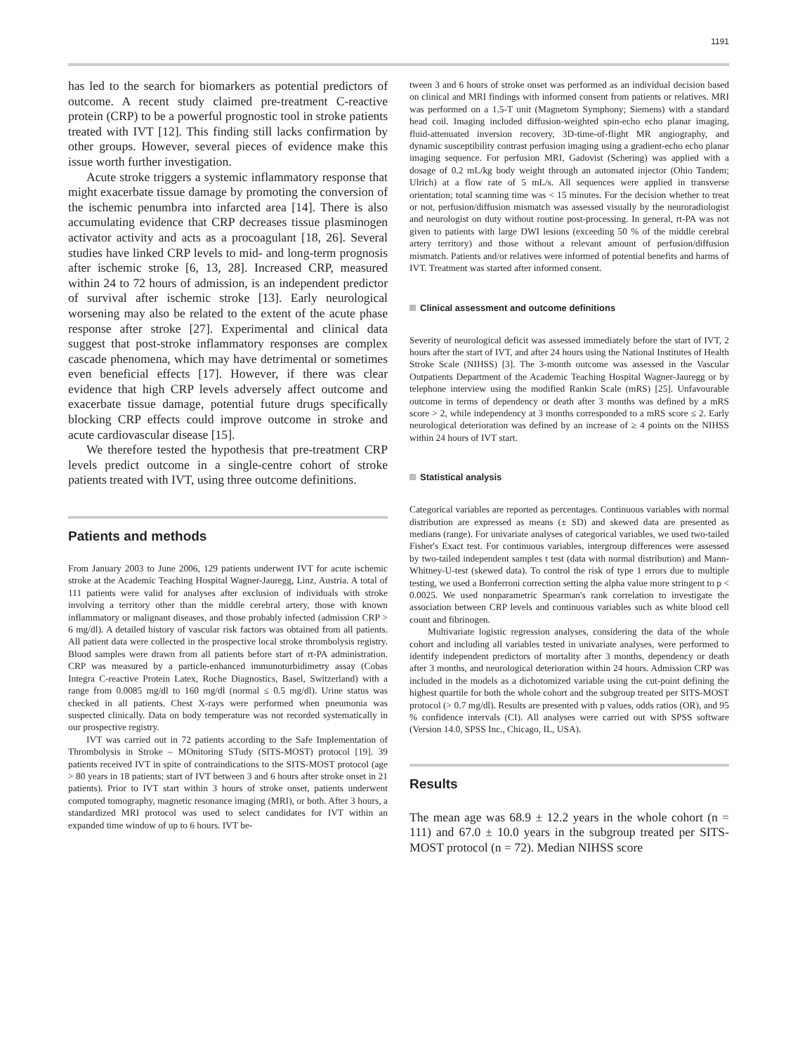1191
has led to the search for biomarkers as potential predictors of outcome. A recent study claimed pre-treatment C-reactive protein (CRP) to be a powerful prognostic tool in stroke patients treated with IVT [12]. This finding still lacks confirmation by other groups. However, several pieces of evidence make this issue worth further investigation.
Acute stroke triggers a systemic inflammatory response that might exacerbate tissue damage by promoting the conversion of the ischemic penumbra into infarcted area [14]. There is also accumulating evidence that CRP decreases tissue plasminogen activator activity and acts as a procoagulant [18, 26]. Several studies have linked CRP levels to mid- and long-term prognosis after ischemic stroke [6, 13, 28]. Increased CRP, measured within 24 to 72 hours of admission, is an independent predictor of survival after ischemic stroke [13]. Early neurological worsening may also be related to the extent of the acute phase response after stroke [27]. Experimental and clinical data suggest that post-stroke inflammatory responses are complex cascade phenomena, which may have detrimental or sometimes even beneficial effects [17]. However, if there was clear evidence that high CRP levels adversely affect outcome and exacerbate tissue damage, potential future drugs specifically blocking CRP effects could improve outcome in stroke and acute cardiovascular disease [15].
We therefore tested the hypothesis that pre-treatment CRP levels predict outcome in a single-centre cohort of stroke patients treated with IVT, using three outcome definitions.
Patients and methods
From January 2003 to June 2006, 129 patients underwent IVT for acute ischemic stroke at the Academic Teaching Hospital Wagner-Jauregg, Linz, Austria. A total of 111 patients were valid for analyses after exclusion of individuals with stroke involving a territory other than the middle cerebral artery, those with known inflammatory or malignant diseases, and those probably infected (admission CRP > 6 mg/dl). A detailed history of vascular risk factors was obtained from all patients. All patient data were collected in the prospective local stroke thrombolysis registry. Blood samples were drawn from all patients before start of rt-PA administration. CRP was measured by a particle-enhanced immunoturbidimetry assay (Cobas Integra C-reactive Protein Latex, Roche Diagnostics, Basel, Switzerland) with a range from 0.0085 mg/dl to 160 mg/dl (normal ≤ 0.5 mg/dl). Urine status was checked in all patients. Chest X-rays were performed when pneumonia was suspected clinically. Data on body temperature was not recorded systematically in our prospective registry.
IVT was carried out in 72 patients according to the Safe Implementation of Thrombolysis in Stroke – MOnitoring STudy (SITS-MOST) protocol [19]. 39 patients received IVT in spite of contraindications to the SITS-MOST protocol (age > 80 years in 18 patients; start of IVT between 3 and 6 hours after stroke onset in 21 patients). Prior to IVT start within 3 hours of stroke onset, patients underwent computed tomography, magnetic resonance imaging (MRI), or both. After 3 hours, a standardized MRI protocol was used to select candidates for IVT within an expanded time window of up to 6 hours. IVT be-
tween 3 and 6 hours of stroke onset was performed as an individual decision based on clinical and MRI findings with informed consent from patients or relatives. MRI was performed on a 1.5-T unit (Magnetom Symphony; Siemens) with a standard head coil. Imaging included diffusion-weighted spin-echo echo planar imaging, fluid-attenuated inversion recovery, 3D-time-of-flight MR angiography, and dynamic susceptibility contrast perfusion imaging using a gradient-echo echo planar imaging sequence. For perfusion MRI, Gadovist (Schering) was applied with a dosage of 0.2 mL/kg body weight through an automated injector (Ohio Tandem; Ulrich) at a flow rate of 5 mL/s. All sequences were applied in transverse orientation; total scanning time was < 15 minutes. For the decision whether to treat or not, perfusion/diffusion mismatch was assessed visually by the neuroradiologist and neurologist on duty without routine post-processing. In general, rt-PA was not given to patients with large DWI lesions (exceeding 50 % of the middle cerebral artery territory) and those without a relevant amount of perfusion/diffusion mismatch. Patients and/or relatives were informed of potential benefits and harms of IVT. Treatment was started after informed consent.
Clinical assessment and outcome definitions
Severity of neurological deficit was assessed immediately before the start of IVT, 2 hours after the start of IVT, and after 24 hours using the National Institutes of Health Stroke Scale (NIHSS) [3]. The 3-month outcome was assessed in the Vascular Outpatients Department of the Academic Teaching Hospital Wagner-Jauregg or by telephone interview using the modified Rankin Scale (mRS) [25]. Unfavourable outcome in terms of dependency or death after 3 months was defined by a mRS score > 2, while independency at 3 months corresponded to a mRS score ≤ 2. Early neurological deterioration was defined by an increase of ≥ 4 points on the NIHSS within 24 hours of IVT start.
Statistical analysis
Categorical variables are reported as percentages. Continuous variables with normal distribution are expressed as means (± SD) and skewed data are presented as medians (range). For univariate analyses of categorical variables, we used two-tailed Fisher's Exact test. For continuous variables, intergroup differences were assessed by two-tailed independent samples t test (data with normal distribution) and Mann-Whitney-U-test (skewed data). To control the risk of type 1 errors due to multiple testing, we used a Bonferroni correction setting the alpha value more stringent to p < 0.0025. We used nonparametric Spearman's rank correlation to investigate the association between CRP levels and continuous variables such as white blood cell count and fibrinogen.
Multivariate logistic regression analyses, considering the data of the whole cohort and including all variables tested in univariate analyses, were performed to identify independent predictors of mortality after 3 months, dependency or death after 3 months, and neurological deterioration within 24 hours. Admission CRP was included in the models as a dichotomized variable using the cut-point defining the highest quartile for both the whole cohort and the subgroup treated per SITS-MOST protocol (> 0.7 mg/dl). Results are presented with p values, odds ratios (OR), and 95 % confidence intervals (CI). All analyses were carried out with SPSS software (Version 14.0, SPSS Inc., Chicago, IL, USA).
Results
The mean age was 68.9 ± 12.2 years in the whole cohort (n = 111) and 67.0 ± 10.0 years in the subgroup treated per SITS-MOST protocol (n = 72). Median NIHSS score